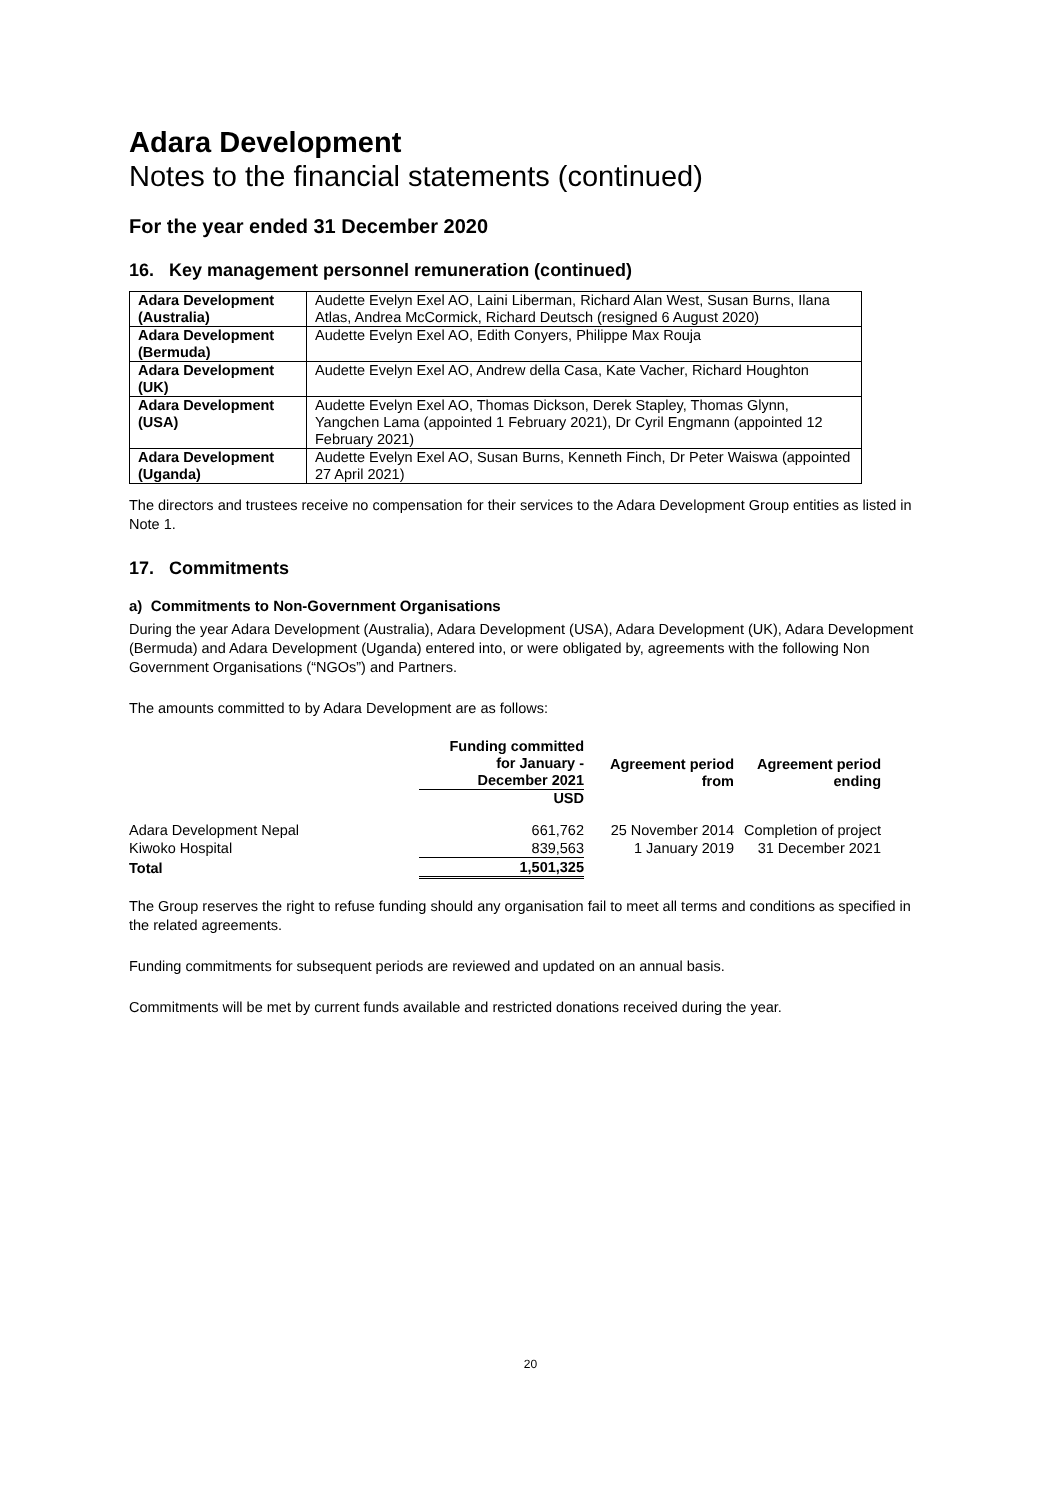Adara Development
Notes to the financial statements (continued)
For the year ended 31 December 2020
16. Key management personnel remuneration (continued)
| Adara Development (Australia) | Audette Evelyn Exel AO, Laini Liberman, Richard Alan West, Susan Burns, Ilana Atlas, Andrea McCormick, Richard Deutsch (resigned 6 August 2020) |
| Adara Development (Bermuda) | Audette Evelyn Exel AO, Edith Conyers, Philippe Max Rouja |
| Adara Development (UK) | Audette Evelyn Exel AO, Andrew della Casa, Kate Vacher, Richard Houghton |
| Adara Development (USA) | Audette Evelyn Exel AO, Thomas Dickson, Derek Stapley, Thomas Glynn, Yangchen Lama (appointed 1 February 2021), Dr Cyril Engmann (appointed 12 February 2021) |
| Adara Development (Uganda) | Audette Evelyn Exel AO, Susan Burns, Kenneth Finch, Dr Peter Waiswa (appointed 27 April 2021) |
The directors and trustees receive no compensation for their services to the Adara Development Group entities as listed in Note 1.
17. Commitments
a) Commitments to Non-Government Organisations
During the year Adara Development (Australia), Adara Development (USA), Adara Development (UK), Adara Development (Bermuda) and Adara Development (Uganda) entered into, or were obligated by, agreements with the following Non Government Organisations (“NGOs”) and Partners.
The amounts committed to by Adara Development are as follows:
| | Funding committed for January - December 2021 | Agreement period from | Agreement period ending |
| --- | --- | --- | --- |
| | USD | | |
| Adara Development Nepal | 661,762 | 25 November 2014 | Completion of project |
| Kiwoko Hospital | 839,563 | 1 January 2019 | 31 December 2021 |
| Total | 1,501,325 | | |
The Group reserves the right to refuse funding should any organisation fail to meet all terms and conditions as specified in the related agreements.
Funding commitments for subsequent periods are reviewed and updated on an annual basis.
Commitments will be met by current funds available and restricted donations received during the year.
20